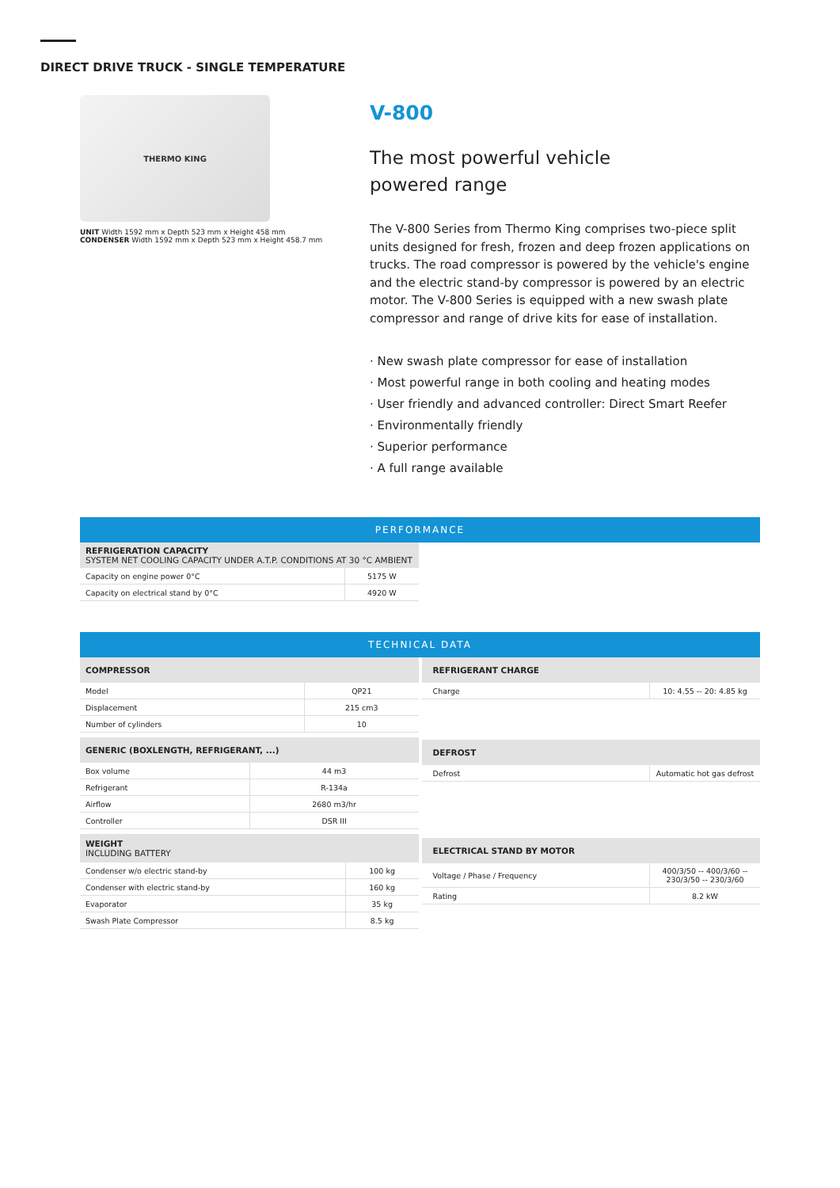DIRECT DRIVE TRUCK - SINGLE TEMPERATURE
THERMO KING
UNIT Width 1592 mm x Depth 523 mm x Height 458 mm
CONDENSER Width 1592 mm x Depth 523 mm x Height 458.7 mm
V-800
The most powerful vehicle
powered range
The V-800 Series from Thermo King comprises two-piece split units designed for fresh, frozen and deep frozen applications on trucks. The road compressor is powered by the vehicle's engine and the electric stand-by compressor is powered by an electric motor. The V-800 Series is equipped with a new swash plate compressor and range of drive kits for ease of installation.
· New swash plate compressor for ease of installation
· Most powerful range in both cooling and heating modes
· User friendly and advanced controller: Direct Smart Reefer
· Environmentally friendly
· Superior performance
· A full range available
PERFORMANCE
REFRIGERATION CAPACITY
SYSTEM NET COOLING CAPACITY UNDER A.T.P. CONDITIONS AT 30 °C AMBIENT
| Capacity on engine power 0°C | 5175 W |
| Capacity on electrical stand by 0°C | 4920 W |
TECHNICAL DATA
COMPRESSOR
| Model | QP21 |
| Displacement | 215 cm3 |
| Number of cylinders | 10 |
GENERIC (BOXLENGTH, REFRIGERANT, ...)
| Box volume | 44 m3 |
| Refrigerant | R-134a |
| Airflow | 2680 m3/hr |
| Controller | DSR III |
WEIGHT
INCLUDING BATTERY
| Condenser w/o electric stand-by | 100 kg |
| Condenser with electric stand-by | 160 kg |
| Evaporator | 35 kg |
| Swash Plate Compressor | 8.5 kg |
REFRIGERANT CHARGE
| Charge | 10: 4.55 -- 20: 4.85 kg |
DEFROST
| Defrost | Automatic hot gas defrost |
ELECTRICAL STAND BY MOTOR
| Voltage / Phase / Frequency | 400/3/50 -- 400/3/60 -- 230/3/50 -- 230/3/60 |
| Rating | 8.2 kW |